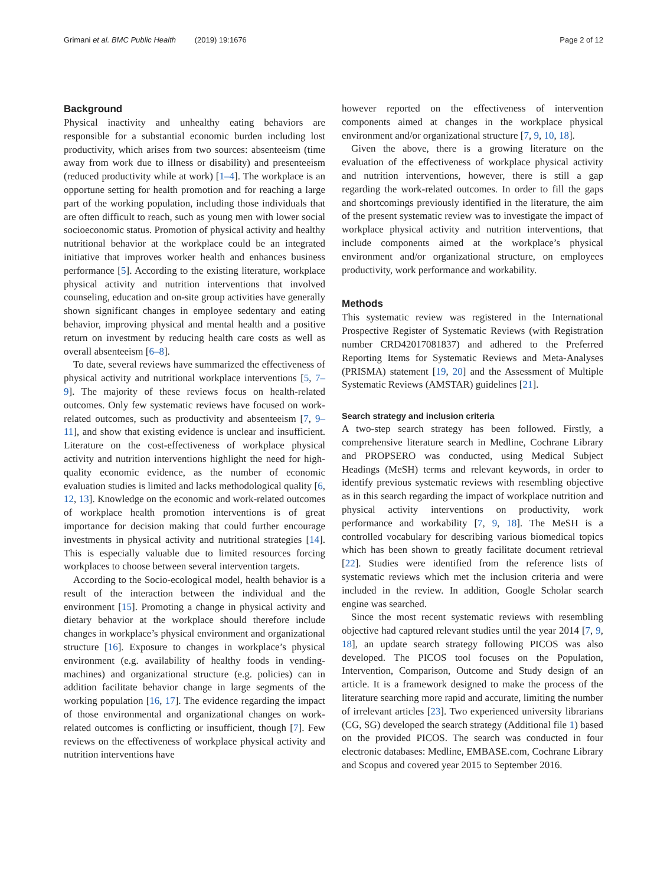Grimani et al. BMC Public Health (2019) 19:1676 Page 2 of 12
Background
Physical inactivity and unhealthy eating behaviors are responsible for a substantial economic burden including lost productivity, which arises from two sources: absenteeism (time away from work due to illness or disability) and presenteeism (reduced productivity while at work) [1–4]. The workplace is an opportune setting for health promotion and for reaching a large part of the working population, including those individuals that are often difficult to reach, such as young men with lower social socioeconomic status. Promotion of physical activity and healthy nutritional behavior at the workplace could be an integrated initiative that improves worker health and enhances business performance [5]. According to the existing literature, workplace physical activity and nutrition interventions that involved counseling, education and on-site group activities have generally shown significant changes in employee sedentary and eating behavior, improving physical and mental health and a positive return on investment by reducing health care costs as well as overall absenteeism [6–8].
To date, several reviews have summarized the effectiveness of physical activity and nutritional workplace interventions [5, 7–9]. The majority of these reviews focus on health-related outcomes. Only few systematic reviews have focused on work-related outcomes, such as productivity and absenteeism [7, 9–11], and show that existing evidence is unclear and insufficient. Literature on the cost-effectiveness of workplace physical activity and nutrition interventions highlight the need for high-quality economic evidence, as the number of economic evaluation studies is limited and lacks methodological quality [6, 12, 13]. Knowledge on the economic and work-related outcomes of workplace health promotion interventions is of great importance for decision making that could further encourage investments in physical activity and nutritional strategies [14]. This is especially valuable due to limited resources forcing workplaces to choose between several intervention targets.
According to the Socio-ecological model, health behavior is a result of the interaction between the individual and the environment [15]. Promoting a change in physical activity and dietary behavior at the workplace should therefore include changes in workplace’s physical environment and organizational structure [16]. Exposure to changes in workplace’s physical environment (e.g. availability of healthy foods in vending-machines) and organizational structure (e.g. policies) can in addition facilitate behavior change in large segments of the working population [16, 17]. The evidence regarding the impact of those environmental and organizational changes on work-related outcomes is conflicting or insufficient, though [7]. Few reviews on the effectiveness of workplace physical activity and nutrition interventions have
however reported on the effectiveness of intervention components aimed at changes in the workplace physical environment and/or organizational structure [7, 9, 10, 18].
Given the above, there is a growing literature on the evaluation of the effectiveness of workplace physical activity and nutrition interventions, however, there is still a gap regarding the work-related outcomes. In order to fill the gaps and shortcomings previously identified in the literature, the aim of the present systematic review was to investigate the impact of workplace physical activity and nutrition interventions, that include components aimed at the workplace’s physical environment and/or organizational structure, on employees productivity, work performance and workability.
Methods
This systematic review was registered in the International Prospective Register of Systematic Reviews (with Registration number CRD42017081837) and adhered to the Preferred Reporting Items for Systematic Reviews and Meta-Analyses (PRISMA) statement [19, 20] and the Assessment of Multiple Systematic Reviews (AMSTAR) guidelines [21].
Search strategy and inclusion criteria
A two-step search strategy has been followed. Firstly, a comprehensive literature search in Medline, Cochrane Library and PROPSERO was conducted, using Medical Subject Headings (MeSH) terms and relevant keywords, in order to identify previous systematic reviews with resembling objective as in this search regarding the impact of workplace nutrition and physical activity interventions on productivity, work performance and workability [7, 9, 18]. The MeSH is a controlled vocabulary for describing various biomedical topics which has been shown to greatly facilitate document retrieval [22]. Studies were identified from the reference lists of systematic reviews which met the inclusion criteria and were included in the review. In addition, Google Scholar search engine was searched.
Since the most recent systematic reviews with resembling objective had captured relevant studies until the year 2014 [7, 9, 18], an update search strategy following PICOS was also developed. The PICOS tool focuses on the Population, Intervention, Comparison, Outcome and Study design of an article. It is a framework designed to make the process of the literature searching more rapid and accurate, limiting the number of irrelevant articles [23]. Two experienced university librarians (CG, SG) developed the search strategy (Additional file 1) based on the provided PICOS. The search was conducted in four electronic databases: Medline, EMBASE.com, Cochrane Library and Scopus and covered year 2015 to September 2016.